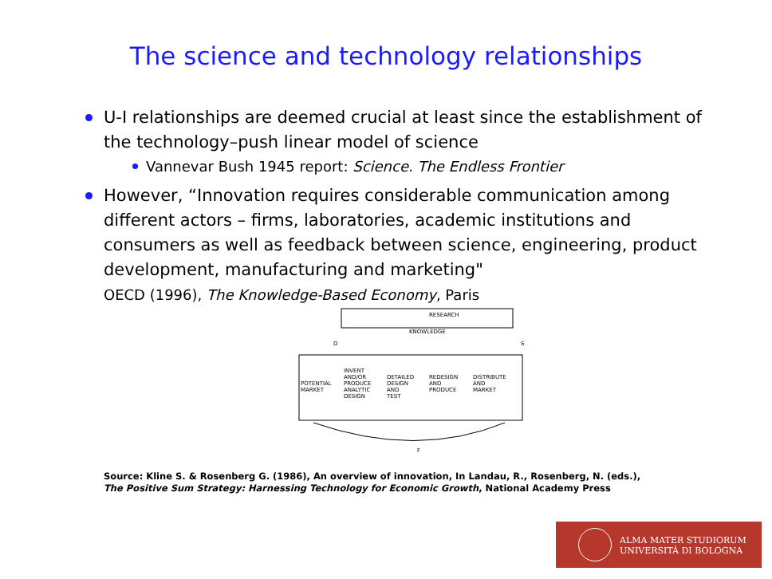The science and technology relationships
U-I relationships are deemed crucial at least since the establishment of the technology–push linear model of science
Vannevar Bush 1945 report: Science. The Endless Frontier
However, “Innovation requires considerable communication among different actors – firms, laboratories, academic institutions and consumers as well as feedback between science, engineering, product development, manufacturing and marketing"
OECD (1996), The Knowledge-Based Economy, Paris
RESEARCH
KNOWLEDGE
D
S
INVENT
AND/OR
PRODUCE
ANALYTIC
DESIGN
POTENTIAL
MARKET
DETAILED
DESIGN
AND
TEST
REDESIGN
AND
PRODUCE
DISTRIBUTE
AND
MARKET
F
Source: Kline S. & Rosenberg G. (1986), An overview of innovation, In Landau, R., Rosenberg, N. (eds.),
The Positive Sum Strategy: Harnessing Technology for Economic Growth, National Academy Press
ALMA MATER STUDIORUM
UNIVERSITÀ DI BOLOGNA